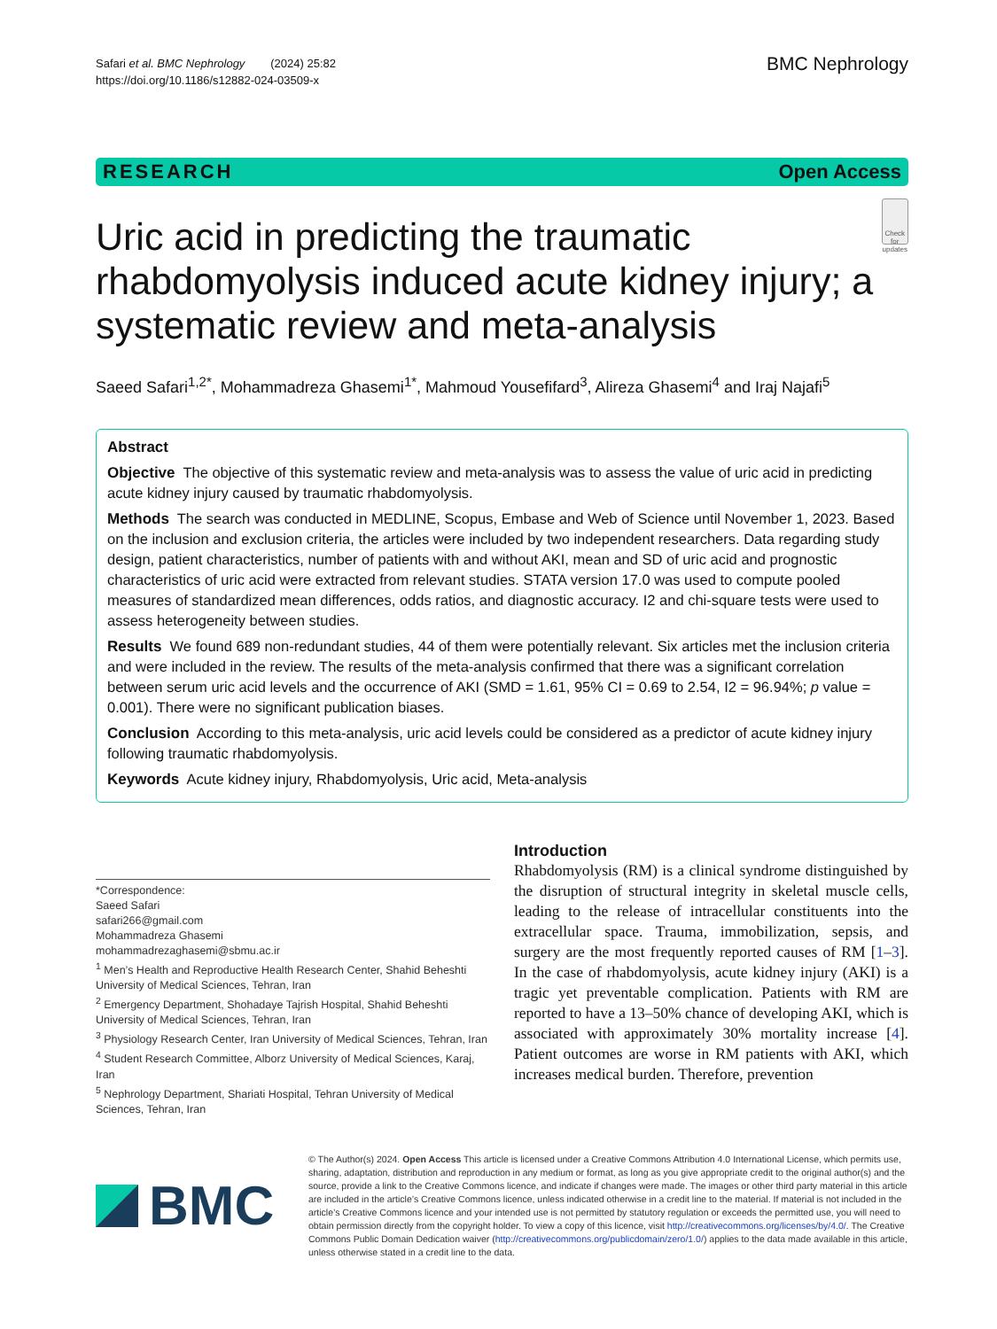Safari et al. BMC Nephrology (2024) 25:82
https://doi.org/10.1186/s12882-024-03509-x
BMC Nephrology
RESEARCH Open Access
Uric acid in predicting the traumatic rhabdomyolysis induced acute kidney injury; a systematic review and meta-analysis
Check for updates
Saeed Safari<sup>1,2*</sup>, Mohammadreza Ghasemi<sup>1*</sup>, Mahmoud Yousefifard<sup>3</sup>, Alireza Ghasemi<sup>4</sup> and Iraj Najafi<sup>5</sup>
Abstract
Objective The objective of this systematic review and meta-analysis was to assess the value of uric acid in predicting acute kidney injury caused by traumatic rhabdomyolysis.
Methods The search was conducted in MEDLINE, Scopus, Embase and Web of Science until November 1, 2023. Based on the inclusion and exclusion criteria, the articles were included by two independent researchers. Data regarding study design, patient characteristics, number of patients with and without AKI, mean and SD of uric acid and prognostic characteristics of uric acid were extracted from relevant studies. STATA version 17.0 was used to compute pooled measures of standardized mean differences, odds ratios, and diagnostic accuracy. I2 and chi-square tests were used to assess heterogeneity between studies.
Results We found 689 non-redundant studies, 44 of them were potentially relevant. Six articles met the inclusion criteria and were included in the review. The results of the meta-analysis confirmed that there was a significant correlation between serum uric acid levels and the occurrence of AKI (SMD = 1.61, 95% CI = 0.69 to 2.54, I2 = 96.94%; p value = 0.001). There were no significant publication biases.
Conclusion According to this meta-analysis, uric acid levels could be considered as a predictor of acute kidney injury following traumatic rhabdomyolysis.
Keywords Acute kidney injury, Rhabdomyolysis, Uric acid, Meta-analysis
*Correspondence:
Saeed Safari
safari266@gmail.com
Mohammadreza Ghasemi
mohammadrezaghasemi@sbmu.ac.ir
<sup>1</sup> Men’s Health and Reproductive Health Research Center, Shahid Beheshti University of Medical Sciences, Tehran, Iran
<sup>2</sup> Emergency Department, Shohadaye Tajrish Hospital, Shahid Beheshti University of Medical Sciences, Tehran, Iran
<sup>3</sup> Physiology Research Center, Iran University of Medical Sciences, Tehran, Iran
<sup>4</sup> Student Research Committee, Alborz University of Medical Sciences, Karaj, Iran
<sup>5</sup> Nephrology Department, Shariati Hospital, Tehran University of Medical Sciences, Tehran, Iran
Introduction
Rhabdomyolysis (RM) is a clinical syndrome distinguished by the disruption of structural integrity in skeletal muscle cells, leading to the release of intracellular constituents into the extracellular space. Trauma, immobilization, sepsis, and surgery are the most frequently reported causes of RM [1–3]. In the case of rhabdomyolysis, acute kidney injury (AKI) is a tragic yet preventable complication. Patients with RM are reported to have a 13–50% chance of developing AKI, which is associated with approximately 30% mortality increase [4]. Patient outcomes are worse in RM patients with AKI, which increases medical burden. Therefore, prevention
BMC
© The Author(s) 2024. Open Access This article is licensed under a Creative Commons Attribution 4.0 International License, which permits use, sharing, adaptation, distribution and reproduction in any medium or format, as long as you give appropriate credit to the original author(s) and the source, provide a link to the Creative Commons licence, and indicate if changes were made. The images or other third party material in this article are included in the article’s Creative Commons licence, unless indicated otherwise in a credit line to the material. If material is not included in the article’s Creative Commons licence and your intended use is not permitted by statutory regulation or exceeds the permitted use, you will need to obtain permission directly from the copyright holder. To view a copy of this licence, visit http://creativecommons.org/licenses/by/4.0/. The Creative Commons Public Domain Dedication waiver (http://creativecommons.org/publicdomain/zero/1.0/) applies to the data made available in this article, unless otherwise stated in a credit line to the data.